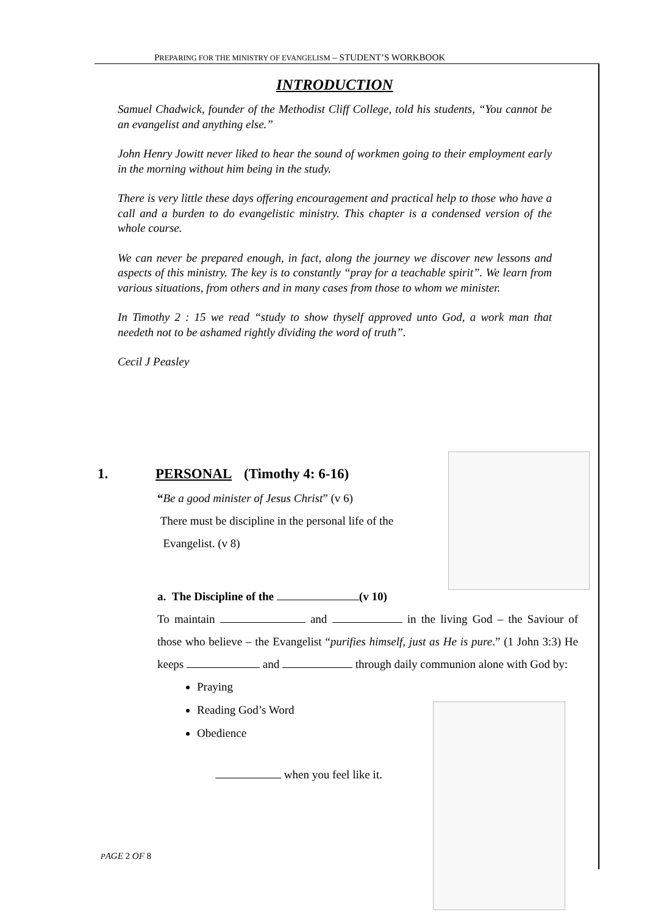PREPARING FOR THE MINISTRY OF EVANGELISM – STUDENT’S WORKBOOK
INTRODUCTION
Samuel Chadwick, founder of the Methodist Cliff College, told his students, “You cannot be an evangelist and anything else.”
John Henry Jowitt never liked to hear the sound of workmen going to their employment early in the morning without him being in the study.
There is very little these days offering encouragement and practical help to those who have a call and a burden to do evangelistic ministry. This chapter is a condensed version of the whole course.
We can never be prepared enough, in fact, along the journey we discover new lessons and aspects of this ministry. The key is to constantly “pray for a teachable spirit”. We learn from various situations, from others and in many cases from those to whom we minister.
In Timothy 2 : 15 we read “study to show thyself approved unto God, a work man that needeth not to be ashamed rightly dividing the word of truth”.
Cecil J Peasley
1. PERSONAL (Timothy 4: 6-16)
“Be a good minister of Jesus Christ” (v 6)
There must be discipline in the personal life of the Evangelist. (v 8)
a. The Discipline of the (v 10)
To maintain and in the living God – the Saviour of those who believe – the Evangelist “purifies himself, just as He is pure.” (1 John 3:3) He keeps and through daily communion alone with God by:
Praying
Reading God’s Word
Obedience
when you feel like it.
PAGE 2 OF 8